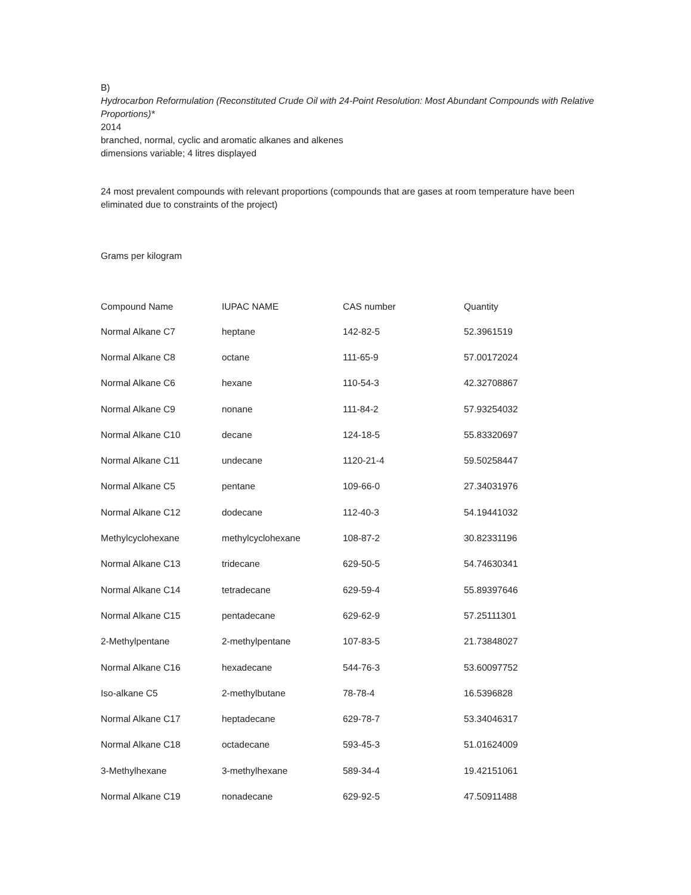B)
Hydrocarbon Reformulation (Reconstituted Crude Oil with 24-Point Resolution: Most Abundant Compounds with Relative Proportions)*
2014
branched, normal, cyclic and aromatic alkanes and alkenes
dimensions variable; 4 litres displayed
24 most prevalent compounds with relevant proportions (compounds that are gases at room temperature have been eliminated due to constraints of the project)
Grams per kilogram
| Compound Name | IUPAC NAME | CAS number | Quantity |
| --- | --- | --- | --- |
| Normal Alkane C7 | heptane | 142-82-5 | 52.3961519 |
| Normal Alkane C8 | octane | 111-65-9 | 57.00172024 |
| Normal Alkane C6 | hexane | 110-54-3 | 42.32708867 |
| Normal Alkane C9 | nonane | 111-84-2 | 57.93254032 |
| Normal Alkane C10 | decane | 124-18-5 | 55.83320697 |
| Normal Alkane C11 | undecane | 1120-21-4 | 59.50258447 |
| Normal Alkane C5 | pentane | 109-66-0 | 27.34031976 |
| Normal Alkane C12 | dodecane | 112-40-3 | 54.19441032 |
| Methylcyclohexane | methylcyclohexane | 108-87-2 | 30.82331196 |
| Normal Alkane C13 | tridecane | 629-50-5 | 54.74630341 |
| Normal Alkane C14 | tetradecane | 629-59-4 | 55.89397646 |
| Normal Alkane C15 | pentadecane | 629-62-9 | 57.25111301 |
| 2-Methylpentane | 2-methylpentane | 107-83-5 | 21.73848027 |
| Normal Alkane C16 | hexadecane | 544-76-3 | 53.60097752 |
| Iso-alkane C5 | 2-methylbutane | 78-78-4 | 16.5396828 |
| Normal Alkane C17 | heptadecane | 629-78-7 | 53.34046317 |
| Normal Alkane C18 | octadecane | 593-45-3 | 51.01624009 |
| 3-Methylhexane | 3-methylhexane | 589-34-4 | 19.42151061 |
| Normal Alkane C19 | nonadecane | 629-92-5 | 47.50911488 |